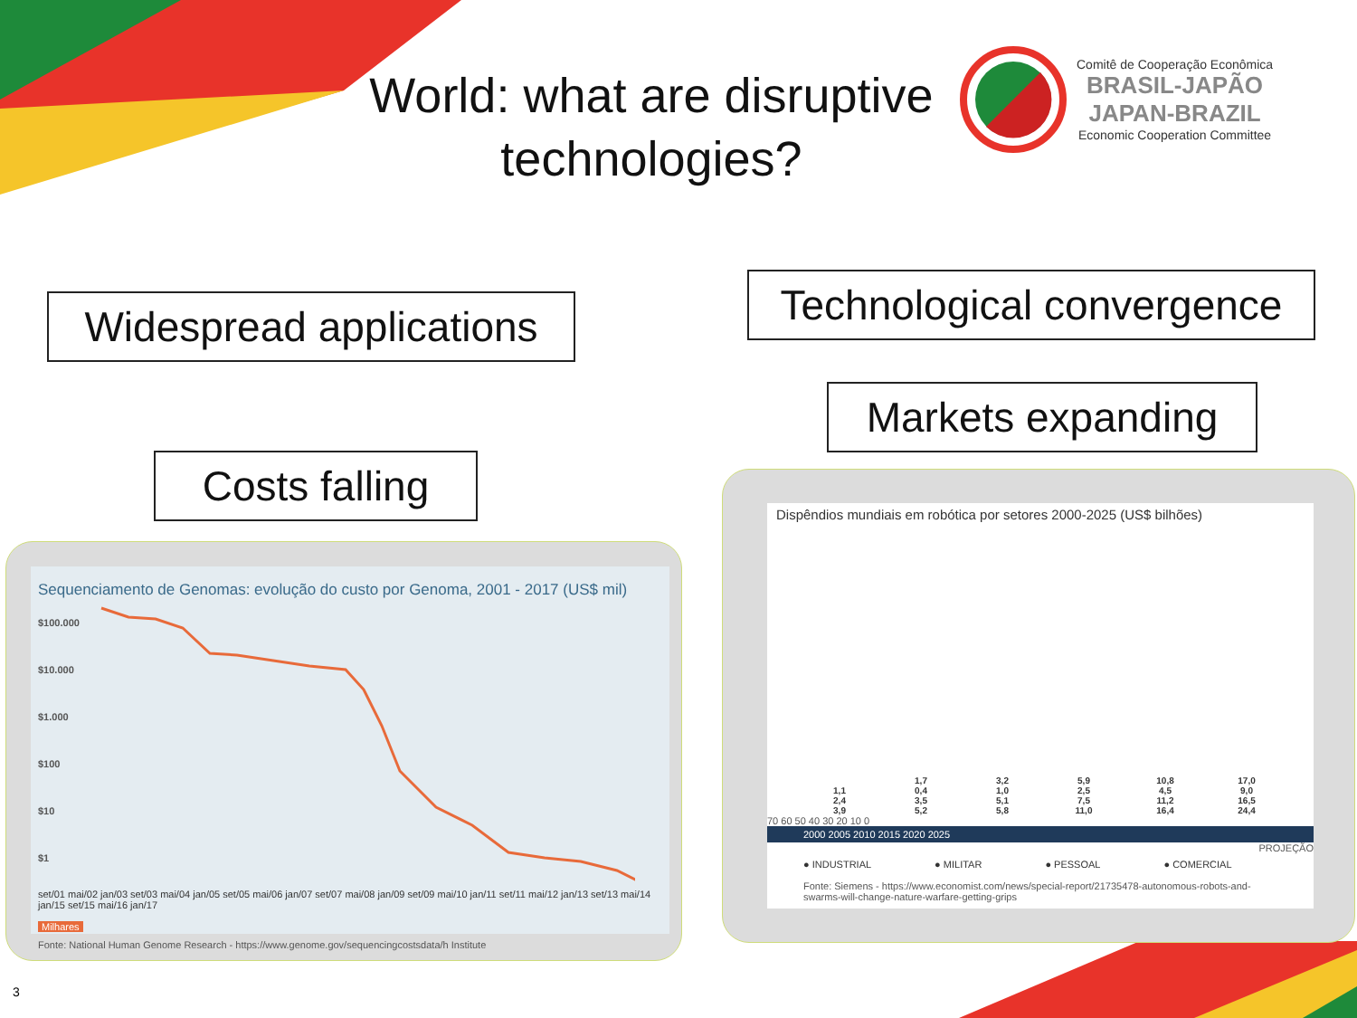World: what are disruptive technologies?
Comitê de Cooperação Econômica
BRASIL-JAPÃO
JAPAN-BRAZIL
Economic Cooperation Committee
Widespread applications
Technological convergence
Markets expanding
Costs falling
Sequenciamento de Genomas: evolução do custo por Genoma, 2001 - 2017 (US$ mil)
$100.000
$10.000
$1.000
$100
$10
$1
set/01 mai/02 jan/03 set/03 mai/04 jan/05 set/05 mai/06 jan/07 set/07 mai/08 jan/09 set/09 mai/10 jan/11 set/11 mai/12 jan/13 set/13 mai/14 jan/15 set/15 mai/16 jan/17 Milhares
Fonte: National Human Genome Research - https://www.genome.gov/sequencingcostsdata/h Institute
Dispêndios mundiais em robótica por setores 2000-2025 (US$ bilhões)
1,1
2,4
3,9
1,7
0,4
3,5
5,2
3,2
1,0
5,1
5,8
5,9
2,5
7,5
11,0
10,8
4,5
11,2
16,4
17,0
9,0
16,5
24,4
70 60 50 40 30 20 10 0
2000 2005 2010 2015 2020 2025
PROJEÇÃO
● INDUSTRIAL ● MILITAR ● PESSOAL ● COMERCIAL
Fonte: Siemens - https://www.economist.com/news/special-report/21735478-autonomous-robots-and-swarms-will-change-nature-warfare-getting-grips
3